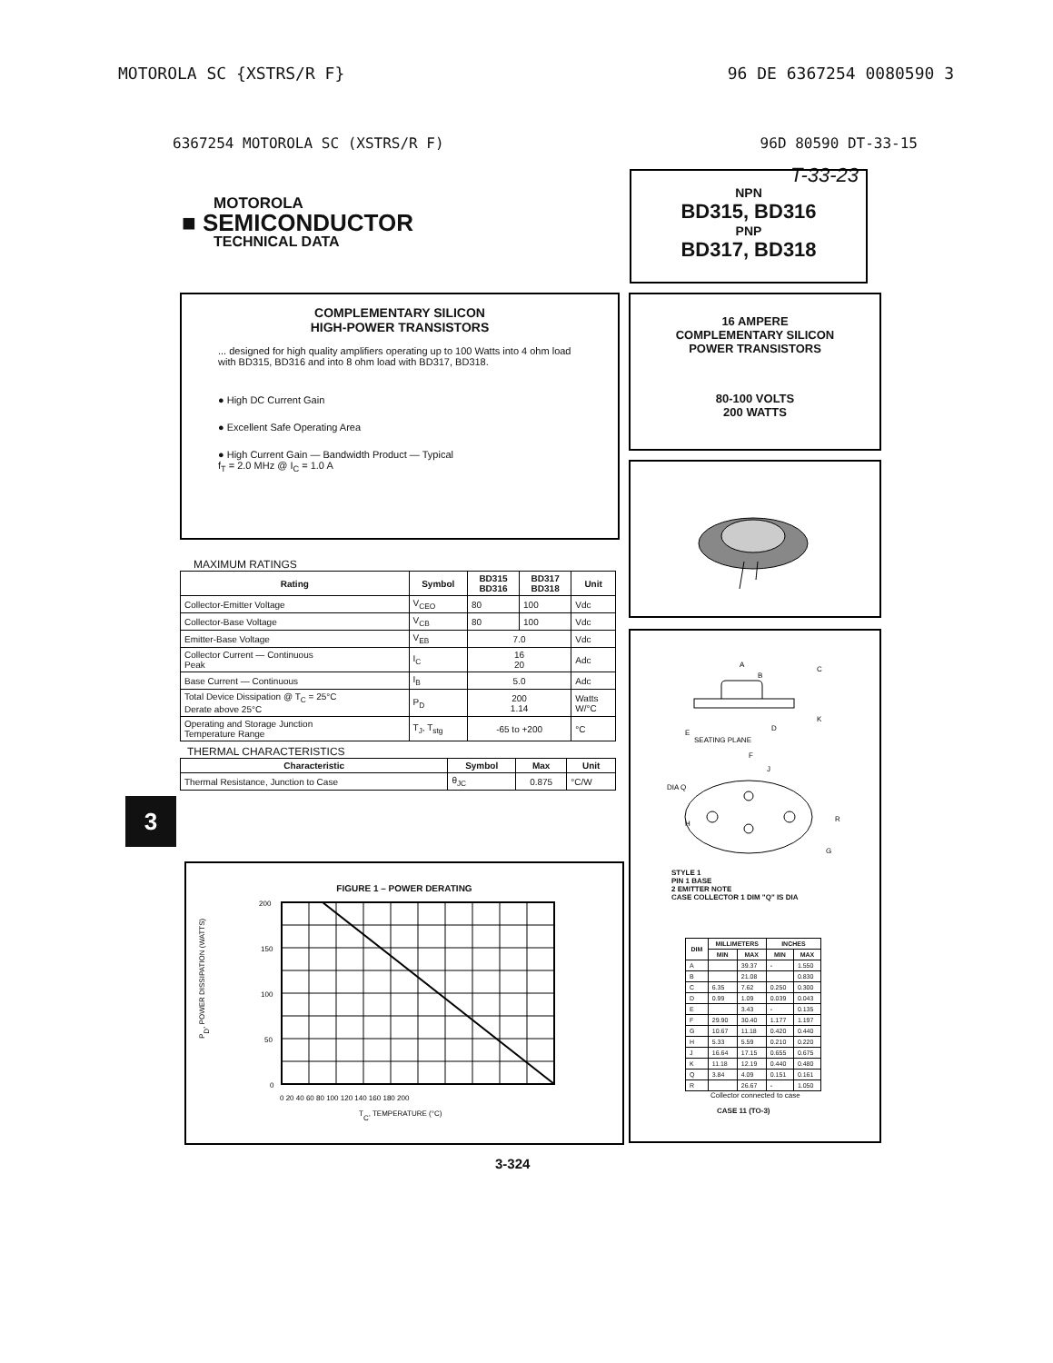MOTOROLA SC {XSTRS/R F} 96 DE 6367254 0080590 3
6367254 MOTOROLA SC (XSTRS/R F) 96D 80590 DT-33-15
T-33-23
MOTOROLA
■ SEMICONDUCTOR
TECHNICAL DATA
NPN
BD315, BD316
PNP
BD317, BD318
COMPLEMENTARY SILICON
HIGH-POWER TRANSISTORS
... designed for high quality amplifiers operating up to 100 Watts into 4 ohm load with BD315, BD316 and into 8 ohm load with BD317, BD318.
● High DC Current Gain
● Excellent Safe Operating Area
● High Current Gain — Bandwidth Product — Typical
f<sub>T</sub> = 2.0 MHz @ I<sub>C</sub> = 1.0 A
MAXIMUM RATINGS
| Rating | Symbol | BD315 BD316 | BD317 BD318 | Unit |
| --- | --- | --- | --- | --- |
| Collector-Emitter Voltage | V<sub>CEO</sub> | 80 | 100 | Vdc |
| Collector-Base Voltage | V<sub>CB</sub> | 80 | 100 | Vdc |
| Emitter-Base Voltage | V<sub>EB</sub> | 7.0 | | Vdc |
| Collector Current — Continuous Peak | I<sub>C</sub> | 16 20 | | Adc |
| Base Current — Continuous | I<sub>B</sub> | 5.0 | | Adc |
| Total Device Dissipation @ T<sub>C</sub> = 25°C Derate above 25°C | P<sub>D</sub> | 200 1.14 | | Watts W/°C |
| Operating and Storage Junction Temperature Range | T<sub>J</sub>, T<sub>stg</sub> | -65 to +200 | | °C |
THERMAL CHARACTERISTICS
| Characteristic | Symbol | Max | Unit |
| --- | --- | --- | --- |
| Thermal Resistance, Junction to Case | θ<sub>JC</sub> | 0.875 | °C/W |
3
FIGURE 1 – POWER DERATING
PD, POWER DISSIPATION (WATTS)
200
150
100
50
0
0 20 40 60 80 100 120 140 160 180 200
TC, TEMPERATURE (°C)
16 AMPERE
COMPLEMENTARY SILICON
POWER TRANSISTORS
80-100 VOLTS
200 WATTS
A
B
C
D
E
SEATING PLANE
F
J
DIA Q
H
R
G
K
STYLE 1
PIN 1 BASE
2 EMITTER NOTE
CASE COLLECTOR 1 DIM "Q" IS DIA
| DIM | MILLIMETERS | | INCHES | |
| --- | --- | --- | --- | --- |
| | MIN | MAX | MIN | MAX |
| A | | 39.37 | - | 1.550 |
| B | | 21.08 | | 0.830 |
| C | 6.35 | 7.62 | 0.250 | 0.300 |
| D | 0.99 | 1.09 | 0.039 | 0.043 |
| E | | 3.43 | - | 0.135 |
| F | 29.90 | 30.40 | 1.177 | 1.197 |
| G | 10.67 | 11.18 | 0.420 | 0.440 |
| H | 5.33 | 5.59 | 0.210 | 0.220 |
| J | 16.64 | 17.15 | 0.655 | 0.675 |
| K | 11.18 | 12.19 | 0.440 | 0.480 |
| Q | 3.84 | 4.09 | 0.151 | 0.161 |
| R | | 26.67 | - | 1.050 |
Collector connected to case
CASE 11 (TO-3)
3-324